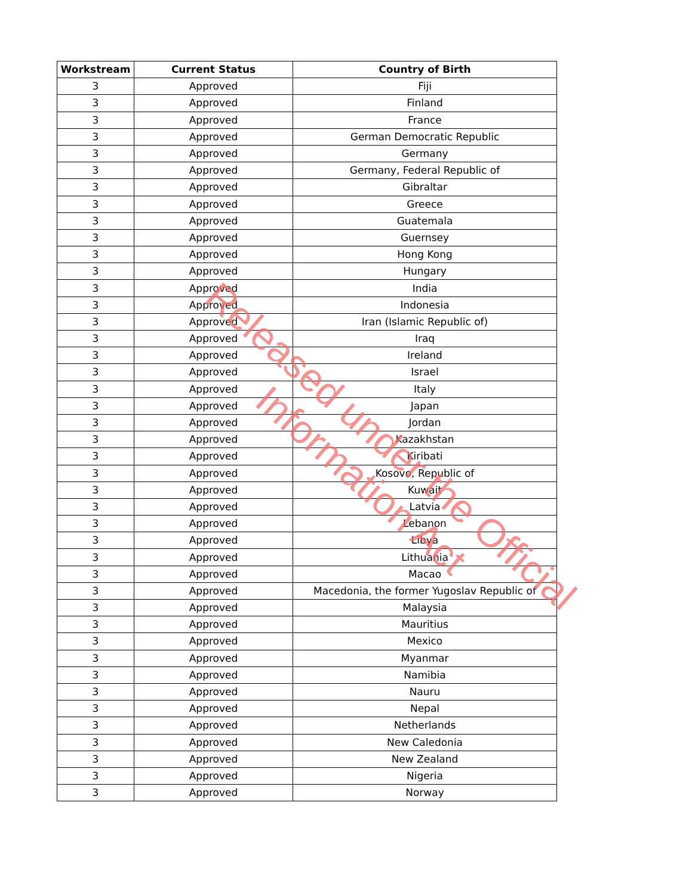| Workstream | Current Status | Country of Birth |
| --- | --- | --- |
| 3 | Approved | Fiji |
| 3 | Approved | Finland |
| 3 | Approved | France |
| 3 | Approved | German Democratic Republic |
| 3 | Approved | Germany |
| 3 | Approved | Germany, Federal Republic of |
| 3 | Approved | Gibraltar |
| 3 | Approved | Greece |
| 3 | Approved | Guatemala |
| 3 | Approved | Guernsey |
| 3 | Approved | Hong Kong |
| 3 | Approved | Hungary |
| 3 | Approved | India |
| 3 | Approved | Indonesia |
| 3 | Approved | Iran (Islamic Republic of) |
| 3 | Approved | Iraq |
| 3 | Approved | Ireland |
| 3 | Approved | Israel |
| 3 | Approved | Italy |
| 3 | Approved | Japan |
| 3 | Approved | Jordan |
| 3 | Approved | Kazakhstan |
| 3 | Approved | Kiribati |
| 3 | Approved | Kosovo, Republic of |
| 3 | Approved | Kuwait |
| 3 | Approved | Latvia |
| 3 | Approved | Lebanon |
| 3 | Approved | Libya |
| 3 | Approved | Lithuania |
| 3 | Approved | Macao |
| 3 | Approved | Macedonia, the former Yugoslav Republic of |
| 3 | Approved | Malaysia |
| 3 | Approved | Mauritius |
| 3 | Approved | Mexico |
| 3 | Approved | Myanmar |
| 3 | Approved | Namibia |
| 3 | Approved | Nauru |
| 3 | Approved | Nepal |
| 3 | Approved | Netherlands |
| 3 | Approved | New Caledonia |
| 3 | Approved | New Zealand |
| 3 | Approved | Nigeria |
| 3 | Approved | Norway |
Released under the Official Information Act